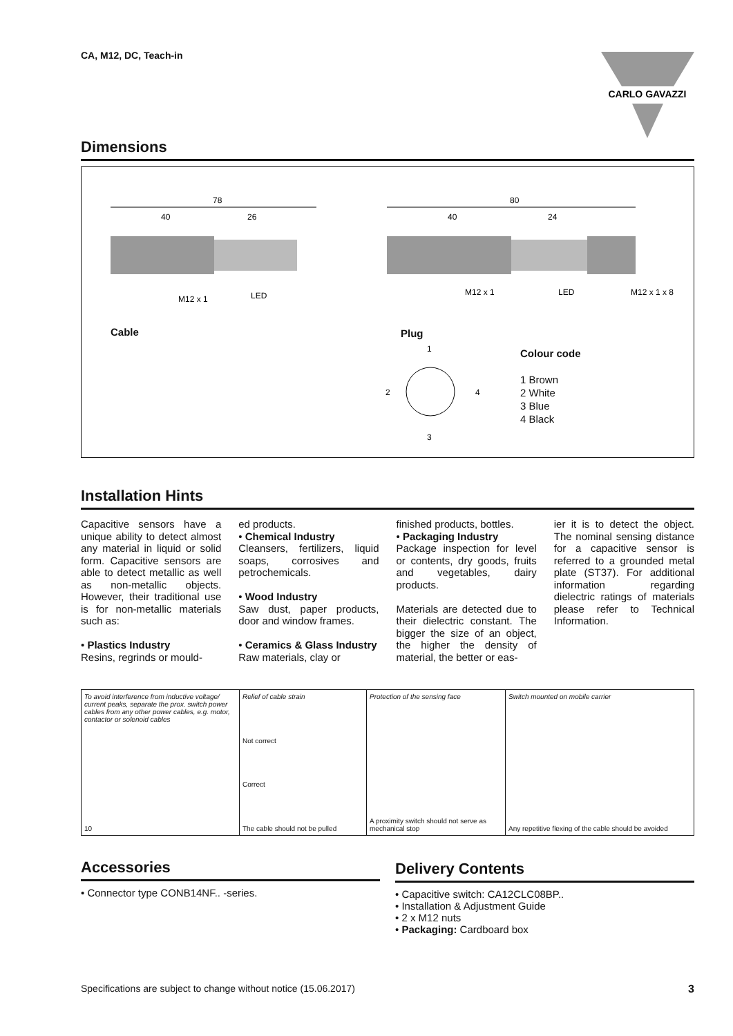CA, M12, DC, Teach-in
CARLO GAVAZZI
Dimensions
78
40
26
80
40
24
M12 x 1
LED
M12 x 1
LED
M12 x 1 x 8
Cable Plug
1
2
3
4
Colour code
1 Brown
2 White
3 Blue
4 Black
Installation Hints
Capacitive sensors have a unique ability to detect almost any material in liquid or solid form. Capacitive sensors are able to detect metallic as well as non-metallic objects. However, their traditional use is for non-metallic materials such as:
• Plastics Industry
Resins, regrinds or mould-
ed products.
• Chemical Industry
Cleansers, fertilizers, liquid soaps, corrosives and petrochemicals.
• Wood Industry
Saw dust, paper products, door and window frames.
• Ceramics & Glass Industry
Raw materials, clay or
finished products, bottles.
• Packaging Industry
Package inspection for level or contents, dry goods, fruits and vegetables, dairy products.
Materials are detected due to their dielectric constant. The bigger the size of an object, the higher the density of material, the better or eas-
ier it is to detect the object. The nominal sensing distance for a capacitive sensor is referred to a grounded metal plate (ST37). For additional information regarding dielectric ratings of materials please refer to Technical Information.
To avoid interference from inductive voltage/ current peaks, separate the prox. switch power cables from any other power cables, e.g. motor, contactor or solenoid cables
10
Relief of cable strain
Not correct
Correct
The cable should not be pulled
Protection of the sensing face
A proximity switch should not serve as mechanical stop
Switch mounted on mobile carrier
Any repetitive flexing of the cable should be avoided
Accessories
• Connector type CONB14NF.. -series.
Delivery Contents
• Capacitive switch: CA12CLC08BP..
• Installation & Adjustment Guide
• 2 x M12 nuts
• Packaging: Cardboard box
Specifications are subject to change without notice (15.06.2017) 3